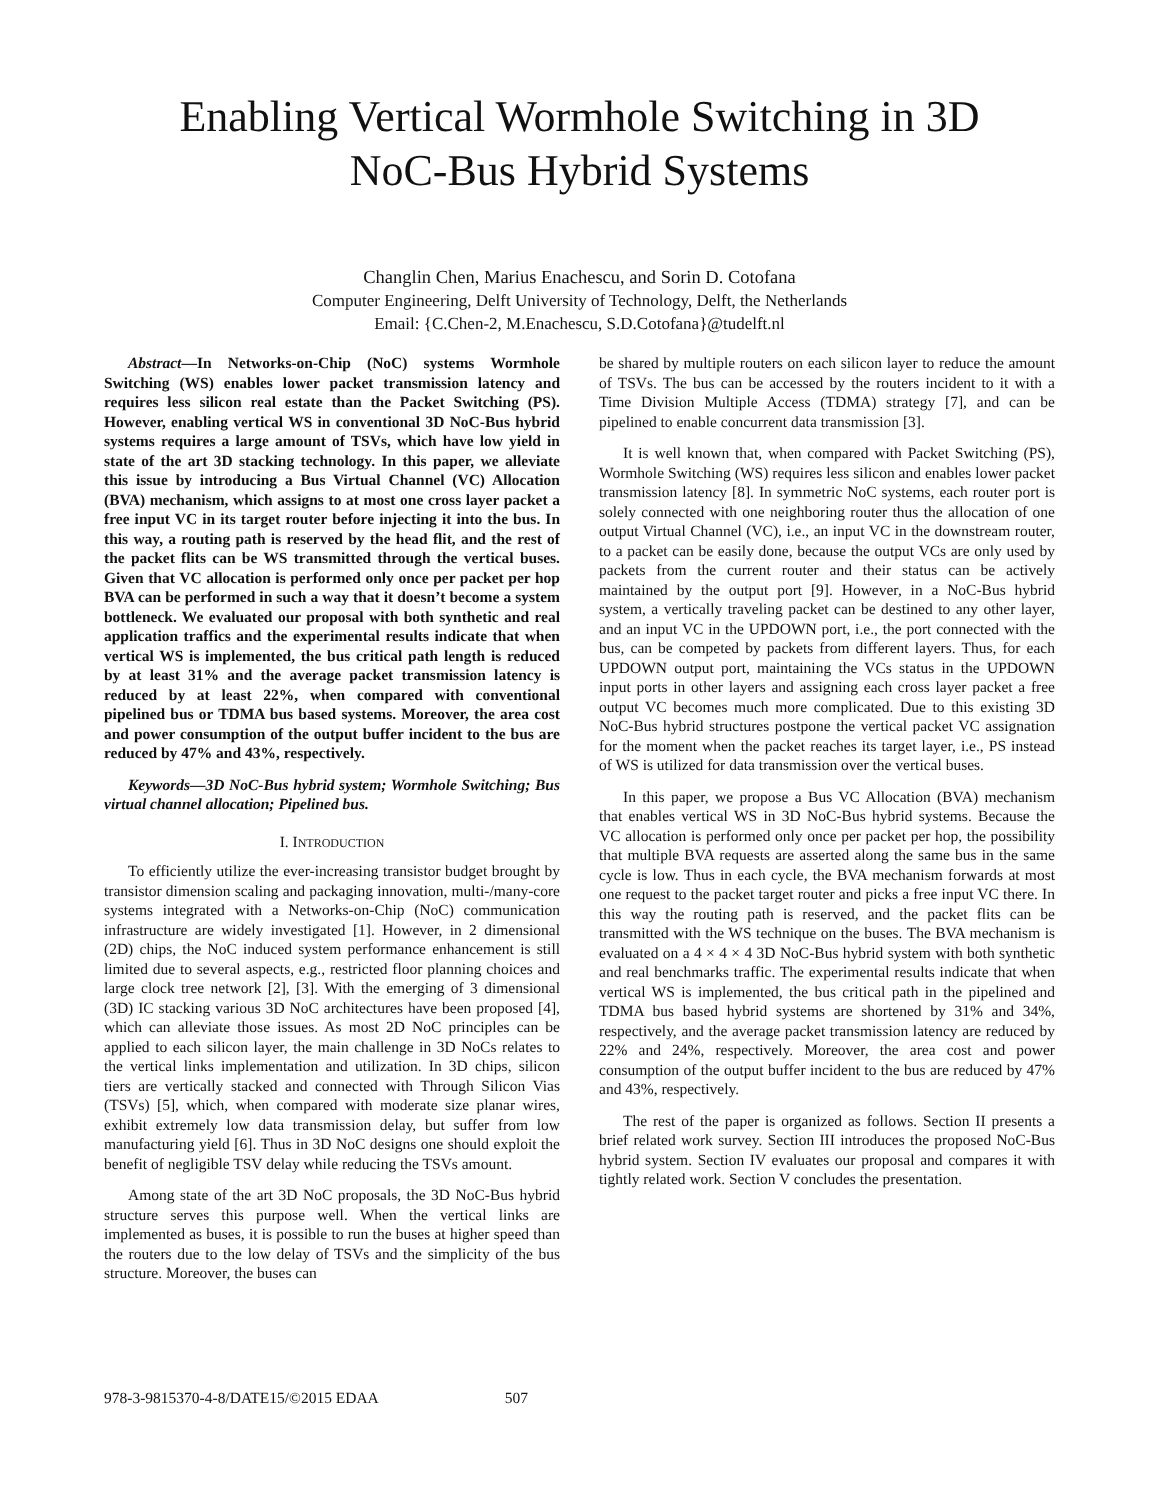Enabling Vertical Wormhole Switching in 3D
NoC-Bus Hybrid Systems
Changlin Chen, Marius Enachescu, and Sorin D. Cotofana
Computer Engineering, Delft University of Technology, Delft, the Netherlands
Email: {C.Chen-2, M.Enachescu, S.D.Cotofana}@tudelft.nl
Abstract—In Networks-on-Chip (NoC) systems Wormhole Switching (WS) enables lower packet transmission latency and requires less silicon real estate than the Packet Switching (PS). However, enabling vertical WS in conventional 3D NoC-Bus hybrid systems requires a large amount of TSVs, which have low yield in state of the art 3D stacking technology. In this paper, we alleviate this issue by introducing a Bus Virtual Channel (VC) Allocation (BVA) mechanism, which assigns to at most one cross layer packet a free input VC in its target router before injecting it into the bus. In this way, a routing path is reserved by the head flit, and the rest of the packet flits can be WS transmitted through the vertical buses. Given that VC allocation is performed only once per packet per hop BVA can be performed in such a way that it doesn’t become a system bottleneck. We evaluated our proposal with both synthetic and real application traffics and the experimental results indicate that when vertical WS is implemented, the bus critical path length is reduced by at least 31% and the average packet transmission latency is reduced by at least 22%, when compared with conventional pipelined bus or TDMA bus based systems. Moreover, the area cost and power consumption of the output buffer incident to the bus are reduced by 47% and 43%, respectively.
Keywords—3D NoC-Bus hybrid system; Wormhole Switching; Bus virtual channel allocation; Pipelined bus.
I. INTRODUCTION
To efficiently utilize the ever-increasing transistor budget brought by transistor dimension scaling and packaging innovation, multi-/many-core systems integrated with a Networks-on-Chip (NoC) communication infrastructure are widely investigated [1]. However, in 2 dimensional (2D) chips, the NoC induced system performance enhancement is still limited due to several aspects, e.g., restricted floor planning choices and large clock tree network [2], [3]. With the emerging of 3 dimensional (3D) IC stacking various 3D NoC architectures have been proposed [4], which can alleviate those issues. As most 2D NoC principles can be applied to each silicon layer, the main challenge in 3D NoCs relates to the vertical links implementation and utilization. In 3D chips, silicon tiers are vertically stacked and connected with Through Silicon Vias (TSVs) [5], which, when compared with moderate size planar wires, exhibit extremely low data transmission delay, but suffer from low manufacturing yield [6]. Thus in 3D NoC designs one should exploit the benefit of negligible TSV delay while reducing the TSVs amount.
Among state of the art 3D NoC proposals, the 3D NoC-Bus hybrid structure serves this purpose well. When the vertical links are implemented as buses, it is possible to run the buses at higher speed than the routers due to the low delay of TSVs and the simplicity of the bus structure. Moreover, the buses can
be shared by multiple routers on each silicon layer to reduce the amount of TSVs. The bus can be accessed by the routers incident to it with a Time Division Multiple Access (TDMA) strategy [7], and can be pipelined to enable concurrent data transmission [3].
It is well known that, when compared with Packet Switching (PS), Wormhole Switching (WS) requires less silicon and enables lower packet transmission latency [8]. In symmetric NoC systems, each router port is solely connected with one neighboring router thus the allocation of one output Virtual Channel (VC), i.e., an input VC in the downstream router, to a packet can be easily done, because the output VCs are only used by packets from the current router and their status can be actively maintained by the output port [9]. However, in a NoC-Bus hybrid system, a vertically traveling packet can be destined to any other layer, and an input VC in the UPDOWN port, i.e., the port connected with the bus, can be competed by packets from different layers. Thus, for each UPDOWN output port, maintaining the VCs status in the UPDOWN input ports in other layers and assigning each cross layer packet a free output VC becomes much more complicated. Due to this existing 3D NoC-Bus hybrid structures postpone the vertical packet VC assignation for the moment when the packet reaches its target layer, i.e., PS instead of WS is utilized for data transmission over the vertical buses.
In this paper, we propose a Bus VC Allocation (BVA) mechanism that enables vertical WS in 3D NoC-Bus hybrid systems. Because the VC allocation is performed only once per packet per hop, the possibility that multiple BVA requests are asserted along the same bus in the same cycle is low. Thus in each cycle, the BVA mechanism forwards at most one request to the packet target router and picks a free input VC there. In this way the routing path is reserved, and the packet flits can be transmitted with the WS technique on the buses. The BVA mechanism is evaluated on a 4 × 4 × 4 3D NoC-Bus hybrid system with both synthetic and real benchmarks traffic. The experimental results indicate that when vertical WS is implemented, the bus critical path in the pipelined and TDMA bus based hybrid systems are shortened by 31% and 34%, respectively, and the average packet transmission latency are reduced by 22% and 24%, respectively. Moreover, the area cost and power consumption of the output buffer incident to the bus are reduced by 47% and 43%, respectively.
The rest of the paper is organized as follows. Section II presents a brief related work survey. Section III introduces the proposed NoC-Bus hybrid system. Section IV evaluates our proposal and compares it with tightly related work. Section V concludes the presentation.
978-3-9815370-4-8/DATE15/©2015 EDAA 507